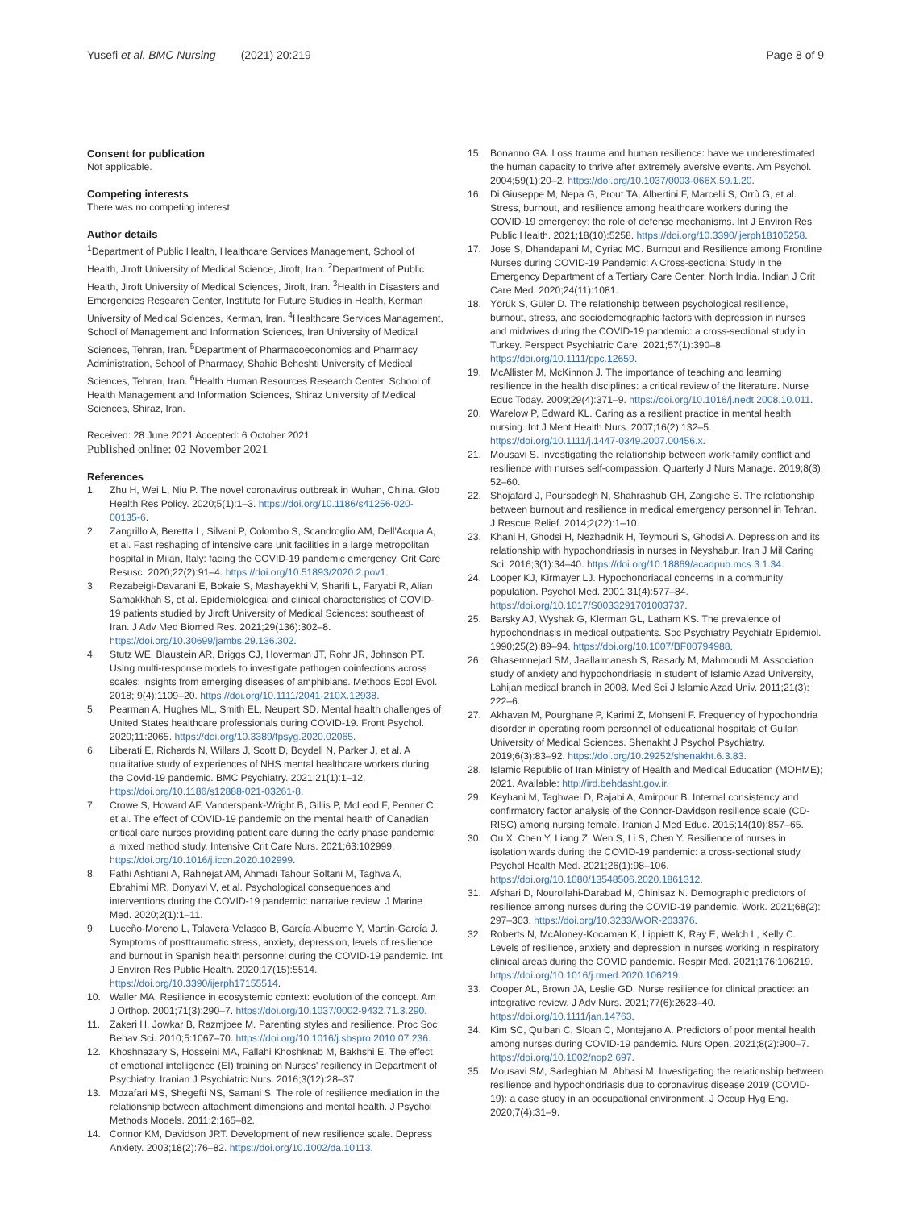Yusefi et al. BMC Nursing (2021) 20:219
Page 8 of 9
Consent for publication
Not applicable.
Competing interests
There was no competing interest.
Author details
<sup>1</sup> Department of Public Health, Healthcare Services Management, School of Health, Jiroft University of Medical Science, Jiroft, Iran. <sup>2</sup>Department of Public Health, Jiroft University of Medical Sciences, Jiroft, Iran. <sup>3</sup>Health in Disasters and Emergencies Research Center, Institute for Future Studies in Health, Kerman University of Medical Sciences, Kerman, Iran. <sup>4</sup>Healthcare Services Management, School of Management and Information Sciences, Iran University of Medical Sciences, Tehran, Iran. <sup>5</sup>Department of Pharmacoeconomics and Pharmacy Administration, School of Pharmacy, Shahid Beheshti University of Medical Sciences, Tehran, Iran. <sup>6</sup>Health Human Resources Research Center, School of Health Management and Information Sciences, Shiraz University of Medical Sciences, Shiraz, Iran.
Received: 28 June 2021 Accepted: 6 October 2021
Published online: 02 November 2021
References
1. Zhu H, Wei L, Niu P. The novel coronavirus outbreak in Wuhan, China. Glob Health Res Policy. 2020;5(1):1–3. https://doi.org/10.1186/s41256-020-00135-6.
2. Zangrillo A, Beretta L, Silvani P, Colombo S, Scandroglio AM, Dell'Acqua A, et al. Fast reshaping of intensive care unit facilities in a large metropolitan hospital in Milan, Italy: facing the COVID-19 pandemic emergency. Crit Care Resusc. 2020;22(2):91–4. https://doi.org/10.51893/2020.2.pov1.
3. Rezabeigi-Davarani E, Bokaie S, Mashayekhi V, Sharifi L, Faryabi R, Alian Samakkhah S, et al. Epidemiological and clinical characteristics of COVID-19 patients studied by Jiroft University of Medical Sciences: southeast of Iran. J Adv Med Biomed Res. 2021;29(136):302–8. https://doi.org/10.30699/jambs.29.136.302.
4. Stutz WE, Blaustein AR, Briggs CJ, Hoverman JT, Rohr JR, Johnson PT. Using multi-response models to investigate pathogen coinfections across scales: insights from emerging diseases of amphibians. Methods Ecol Evol. 2018; 9(4):1109–20. https://doi.org/10.1111/2041-210X.12938.
5. Pearman A, Hughes ML, Smith EL, Neupert SD. Mental health challenges of United States healthcare professionals during COVID-19. Front Psychol. 2020;11:2065. https://doi.org/10.3389/fpsyg.2020.02065.
6. Liberati E, Richards N, Willars J, Scott D, Boydell N, Parker J, et al. A qualitative study of experiences of NHS mental healthcare workers during the Covid-19 pandemic. BMC Psychiatry. 2021;21(1):1–12. https://doi.org/10.1186/s12888-021-03261-8.
7. Crowe S, Howard AF, Vanderspank-Wright B, Gillis P, McLeod F, Penner C, et al. The effect of COVID-19 pandemic on the mental health of Canadian critical care nurses providing patient care during the early phase pandemic: a mixed method study. Intensive Crit Care Nurs. 2021;63:102999. https://doi.org/10.1016/j.iccn.2020.102999.
8. Fathi Ashtiani A, Rahnejat AM, Ahmadi Tahour Soltani M, Taghva A, Ebrahimi MR, Donyavi V, et al. Psychological consequences and interventions during the COVID-19 pandemic: narrative review. J Marine Med. 2020;2(1):1–11.
9. Luceño-Moreno L, Talavera-Velasco B, García-Albuerne Y, Martín-García J. Symptoms of posttraumatic stress, anxiety, depression, levels of resilience and burnout in Spanish health personnel during the COVID-19 pandemic. Int J Environ Res Public Health. 2020;17(15):5514. https://doi.org/10.3390/ijerph17155514.
10. Waller MA. Resilience in ecosystemic context: evolution of the concept. Am J Orthop. 2001;71(3):290–7. https://doi.org/10.1037/0002-9432.71.3.290.
11. Zakeri H, Jowkar B, Razmjoee M. Parenting styles and resilience. Proc Soc Behav Sci. 2010;5:1067–70. https://doi.org/10.1016/j.sbspro.2010.07.236.
12. Khoshnazary S, Hosseini MA, Fallahi Khoshknab M, Bakhshi E. The effect of emotional intelligence (EI) training on Nurses' resiliency in Department of Psychiatry. Iranian J Psychiatric Nurs. 2016;3(12):28–37.
13. Mozafari MS, Shegefti NS, Samani S. The role of resilience mediation in the relationship between attachment dimensions and mental health. J Psychol Methods Models. 2011;2:165–82.
14. Connor KM, Davidson JRT. Development of new resilience scale. Depress Anxiety. 2003;18(2):76–82. https://doi.org/10.1002/da.10113.
15. Bonanno GA. Loss trauma and human resilience: have we underestimated the human capacity to thrive after extremely aversive events. Am Psychol. 2004;59(1):20–2. https://doi.org/10.1037/0003-066X.59.1.20.
16. Di Giuseppe M, Nepa G, Prout TA, Albertini F, Marcelli S, Orrù G, et al. Stress, burnout, and resilience among healthcare workers during the COVID-19 emergency: the role of defense mechanisms. Int J Environ Res Public Health. 2021;18(10):5258. https://doi.org/10.3390/ijerph18105258.
17. Jose S, Dhandapani M, Cyriac MC. Burnout and Resilience among Frontline Nurses during COVID-19 Pandemic: A Cross-sectional Study in the Emergency Department of a Tertiary Care Center, North India. Indian J Crit Care Med. 2020;24(11):1081.
18. Yörük S, Güler D. The relationship between psychological resilience, burnout, stress, and sociodemographic factors with depression in nurses and midwives during the COVID-19 pandemic: a cross-sectional study in Turkey. Perspect Psychiatric Care. 2021;57(1):390–8. https://doi.org/10.1111/ppc.12659.
19. McAllister M, McKinnon J. The importance of teaching and learning resilience in the health disciplines: a critical review of the literature. Nurse Educ Today. 2009;29(4):371–9. https://doi.org/10.1016/j.nedt.2008.10.011.
20. Warelow P, Edward KL. Caring as a resilient practice in mental health nursing. Int J Ment Health Nurs. 2007;16(2):132–5. https://doi.org/10.1111/j.1447-0349.2007.00456.x.
21. Mousavi S. Investigating the relationship between work-family conflict and resilience with nurses self-compassion. Quarterly J Nurs Manage. 2019;8(3): 52–60.
22. Shojafard J, Poursadegh N, Shahrashub GH, Zangishe S. The relationship between burnout and resilience in medical emergency personnel in Tehran. J Rescue Relief. 2014;2(22):1–10.
23. Khani H, Ghodsi H, Nezhadnik H, Teymouri S, Ghodsi A. Depression and its relationship with hypochondriasis in nurses in Neyshabur. Iran J Mil Caring Sci. 2016;3(1):34–40. https://doi.org/10.18869/acadpub.mcs.3.1.34.
24. Looper KJ, Kirmayer LJ. Hypochondriacal concerns in a community population. Psychol Med. 2001;31(4):577–84. https://doi.org/10.1017/S0033291701003737.
25. Barsky AJ, Wyshak G, Klerman GL, Latham KS. The prevalence of hypochondriasis in medical outpatients. Soc Psychiatry Psychiatr Epidemiol. 1990;25(2):89–94. https://doi.org/10.1007/BF00794988.
26. Ghasemnejad SM, Jaallalmanesh S, Rasady M, Mahmoudi M. Association study of anxiety and hypochondriasis in student of Islamic Azad University, Lahijan medical branch in 2008. Med Sci J Islamic Azad Univ. 2011;21(3): 222–6.
27. Akhavan M, Pourghane P, Karimi Z, Mohseni F. Frequency of hypochondria disorder in operating room personnel of educational hospitals of Guilan University of Medical Sciences. Shenakht J Psychol Psychiatry. 2019;6(3):83–92. https://doi.org/10.29252/shenakht.6.3.83.
28. Islamic Republic of Iran Ministry of Health and Medical Education (MOHME); 2021. Available: http://ird.behdasht.gov.ir.
29. Keyhani M, Taghvaei D, Rajabi A, Amirpour B. Internal consistency and confirmatory factor analysis of the Connor-Davidson resilience scale (CD-RISC) among nursing female. Iranian J Med Educ. 2015;14(10):857–65.
30. Ou X, Chen Y, Liang Z, Wen S, Li S, Chen Y. Resilience of nurses in isolation wards during the COVID‐19 pandemic: a cross-sectional study. Psychol Health Med. 2021;26(1):98–106. https://doi.org/10.1080/13548506.2020.1861312.
31. Afshari D, Nourollahi-Darabad M, Chinisaz N. Demographic predictors of resilience among nurses during the COVID-19 pandemic. Work. 2021;68(2): 297–303. https://doi.org/10.3233/WOR-203376.
32. Roberts N, McAloney-Kocaman K, Lippiett K, Ray E, Welch L, Kelly C. Levels of resilience, anxiety and depression in nurses working in respiratory clinical areas during the COVID pandemic. Respir Med. 2021;176:106219. https://doi.org/10.1016/j.rmed.2020.106219.
33. Cooper AL, Brown JA, Leslie GD. Nurse resilience for clinical practice: an integrative review. J Adv Nurs. 2021;77(6):2623–40. https://doi.org/10.1111/jan.14763.
34. Kim SC, Quiban C, Sloan C, Montejano A. Predictors of poor mental health among nurses during COVID-19 pandemic. Nurs Open. 2021;8(2):900–7. https://doi.org/10.1002/nop2.697.
35. Mousavi SM, Sadeghian M, Abbasi M. Investigating the relationship between resilience and hypochondriasis due to coronavirus disease 2019 (COVID-19): a case study in an occupational environment. J Occup Hyg Eng. 2020;7(4):31–9.